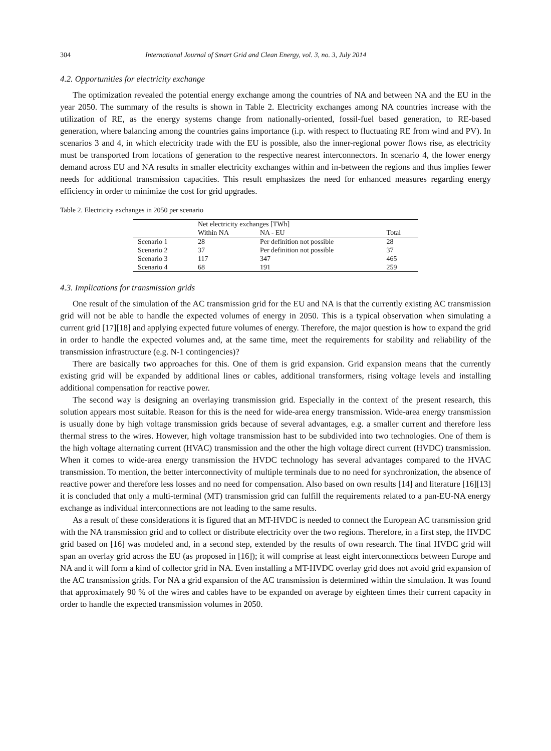304 International Journal of Smart Grid and Clean Energy, vol. 3, no. 3, July 2014
4.2. Opportunities for electricity exchange
The optimization revealed the potential energy exchange among the countries of NA and between NA and the EU in the year 2050. The summary of the results is shown in Table 2. Electricity exchanges among NA countries increase with the utilization of RE, as the energy systems change from nationally-oriented, fossil-fuel based generation, to RE-based generation, where balancing among the countries gains importance (i.p. with respect to fluctuating RE from wind and PV). In scenarios 3 and 4, in which electricity trade with the EU is possible, also the inner-regional power flows rise, as electricity must be transported from locations of generation to the respective nearest interconnectors. In scenario 4, the lower energy demand across EU and NA results in smaller electricity exchanges within and in-between the regions and thus implies fewer needs for additional transmission capacities. This result emphasizes the need for enhanced measures regarding energy efficiency in order to minimize the cost for grid upgrades.
Table 2. Electricity exchanges in 2050 per scenario
| | Net electricity exchanges [TWh] | | |
| --- | --- | --- | --- |
| | Within NA | NA - EU | Total |
| Scenario 1 | 28 | Per definition not possible | 28 |
| Scenario 2 | 37 | Per definition not possible | 37 |
| Scenario 3 | 117 | 347 | 465 |
| Scenario 4 | 68 | 191 | 259 |
4.3. Implications for transmission grids
One result of the simulation of the AC transmission grid for the EU and NA is that the currently existing AC transmission grid will not be able to handle the expected volumes of energy in 2050. This is a typical observation when simulating a current grid [17][18] and applying expected future volumes of energy. Therefore, the major question is how to expand the grid in order to handle the expected volumes and, at the same time, meet the requirements for stability and reliability of the transmission infrastructure (e.g. N-1 contingencies)?
There are basically two approaches for this. One of them is grid expansion. Grid expansion means that the currently existing grid will be expanded by additional lines or cables, additional transformers, rising voltage levels and installing additional compensation for reactive power.
The second way is designing an overlaying transmission grid. Especially in the context of the present research, this solution appears most suitable. Reason for this is the need for wide-area energy transmission. Wide-area energy transmission is usually done by high voltage transmission grids because of several advantages, e.g. a smaller current and therefore less thermal stress to the wires. However, high voltage transmission hast to be subdivided into two technologies. One of them is the high voltage alternating current (HVAC) transmission and the other the high voltage direct current (HVDC) transmission. When it comes to wide-area energy transmission the HVDC technology has several advantages compared to the HVAC transmission. To mention, the better interconnectivity of multiple terminals due to no need for synchronization, the absence of reactive power and therefore less losses and no need for compensation. Also based on own results [14] and literature [16][13] it is concluded that only a multi-terminal (MT) transmission grid can fulfill the requirements related to a pan-EU-NA energy exchange as individual interconnections are not leading to the same results.
As a result of these considerations it is figured that an MT-HVDC is needed to connect the European AC transmission grid with the NA transmission grid and to collect or distribute electricity over the two regions. Therefore, in a first step, the HVDC grid based on [16] was modeled and, in a second step, extended by the results of own research. The final HVDC grid will span an overlay grid across the EU (as proposed in [16]); it will comprise at least eight interconnections between Europe and NA and it will form a kind of collector grid in NA. Even installing a MT-HVDC overlay grid does not avoid grid expansion of the AC transmission grids. For NA a grid expansion of the AC transmission is determined within the simulation. It was found that approximately 90 % of the wires and cables have to be expanded on average by eighteen times their current capacity in order to handle the expected transmission volumes in 2050.